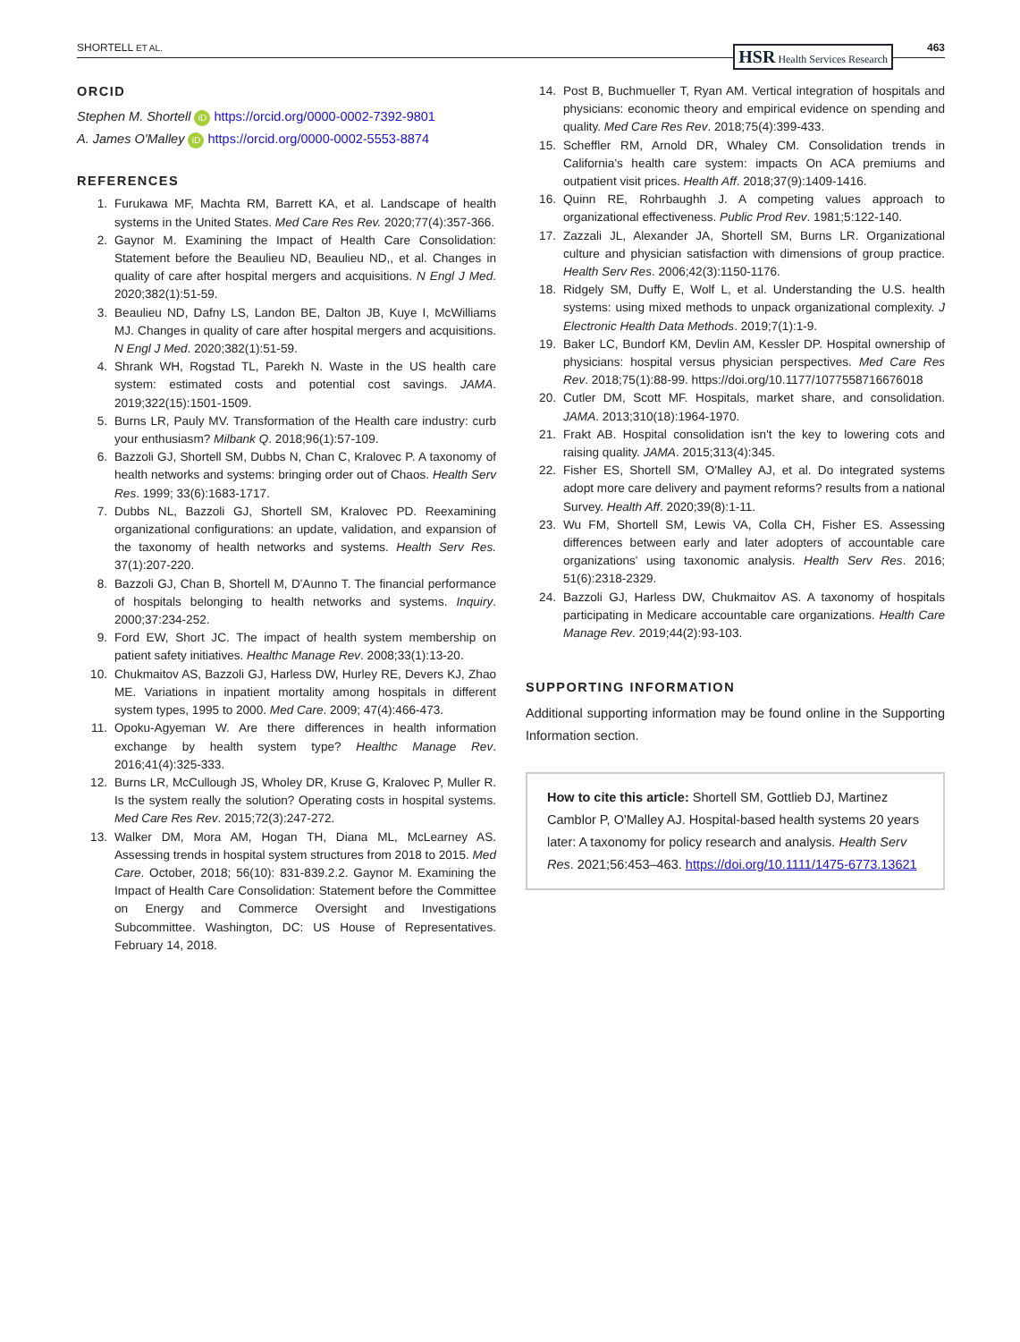SHORTELL ET AL. HSR Health Services Research 463
ORCID
Stephen M. Shortell iD https://orcid.org/0000-0002-7392-9801
A. James O'Malley iD https://orcid.org/0000-0002-5553-8874
REFERENCES
1. Furukawa MF, Machta RM, Barrett KA, et al. Landscape of health systems in the United States. Med Care Res Rev. 2020;77(4):357-366.
2. Gaynor M. Examining the Impact of Health Care Consolidation: Statement before the Beaulieu ND, Beaulieu ND,, et al. Changes in quality of care after hospital mergers and acquisitions. N Engl J Med. 2020;382(1):51-59.
3. Beaulieu ND, Dafny LS, Landon BE, Dalton JB, Kuye I, McWilliams MJ. Changes in quality of care after hospital mergers and acquisitions. N Engl J Med. 2020;382(1):51-59.
4. Shrank WH, Rogstad TL, Parekh N. Waste in the US health care system: estimated costs and potential cost savings. JAMA. 2019;322(15):1501-1509.
5. Burns LR, Pauly MV. Transformation of the Health care industry: curb your enthusiasm? Milbank Q. 2018;96(1):57-109.
6. Bazzoli GJ, Shortell SM, Dubbs N, Chan C, Kralovec P. A taxonomy of health networks and systems: bringing order out of Chaos. Health Serv Res. 1999; 33(6):1683-1717.
7. Dubbs NL, Bazzoli GJ, Shortell SM, Kralovec PD. Reexamining organizational configurations: an update, validation, and expansion of the taxonomy of health networks and systems. Health Serv Res. 37(1):207-220.
8. Bazzoli GJ, Chan B, Shortell M, D'Aunno T. The financial performance of hospitals belonging to health networks and systems. Inquiry. 2000;37:234-252.
9. Ford EW, Short JC. The impact of health system membership on patient safety initiatives. Healthc Manage Rev. 2008;33(1):13-20.
10. Chukmaitov AS, Bazzoli GJ, Harless DW, Hurley RE, Devers KJ, Zhao ME. Variations in inpatient mortality among hospitals in different system types, 1995 to 2000. Med Care. 2009; 47(4):466-473.
11. Opoku-Agyeman W. Are there differences in health information exchange by health system type? Healthc Manage Rev. 2016;41(4):325-333.
12. Burns LR, McCullough JS, Wholey DR, Kruse G, Kralovec P, Muller R. Is the system really the solution? Operating costs in hospital systems. Med Care Res Rev. 2015;72(3):247-272.
13. Walker DM, Mora AM, Hogan TH, Diana ML, McLearney AS. Assessing trends in hospital system structures from 2018 to 2015. Med Care. October, 2018; 56(10): 831-839.2.2. Gaynor M. Examining the Impact of Health Care Consolidation: Statement before the Committee on Energy and Commerce Oversight and Investigations Subcommittee. Washington, DC: US House of Representatives. February 14, 2018.
14. Post B, Buchmueller T, Ryan AM. Vertical integration of hospitals and physicians: economic theory and empirical evidence on spending and quality. Med Care Res Rev. 2018;75(4):399-433.
15. Scheffler RM, Arnold DR, Whaley CM. Consolidation trends in California's health care system: impacts On ACA premiums and outpatient visit prices. Health Aff. 2018;37(9):1409-1416.
16. Quinn RE, Rohrbaughh J. A competing values approach to organizational effectiveness. Public Prod Rev. 1981;5:122-140.
17. Zazzali JL, Alexander JA, Shortell SM, Burns LR. Organizational culture and physician satisfaction with dimensions of group practice. Health Serv Res. 2006;42(3):1150-1176.
18. Ridgely SM, Duffy E, Wolf L, et al. Understanding the U.S. health systems: using mixed methods to unpack organizational complexity. J Electronic Health Data Methods. 2019;7(1):1-9.
19. Baker LC, Bundorf KM, Devlin AM, Kessler DP. Hospital ownership of physicians: hospital versus physician perspectives. Med Care Res Rev. 2018;75(1):88-99. https://doi.org/10.1177/1077558716676018
20. Cutler DM, Scott MF. Hospitals, market share, and consolidation. JAMA. 2013;310(18):1964-1970.
21. Frakt AB. Hospital consolidation isn't the key to lowering cots and raising quality. JAMA. 2015;313(4):345.
22. Fisher ES, Shortell SM, O'Malley AJ, et al. Do integrated systems adopt more care delivery and payment reforms? results from a national Survey. Health Aff. 2020;39(8):1-11.
23. Wu FM, Shortell SM, Lewis VA, Colla CH, Fisher ES. Assessing differences between early and later adopters of accountable care organizations' using taxonomic analysis. Health Serv Res. 2016; 51(6):2318-2329.
24. Bazzoli GJ, Harless DW, Chukmaitov AS. A taxonomy of hospitals participating in Medicare accountable care organizations. Health Care Manage Rev. 2019;44(2):93-103.
SUPPORTING INFORMATION
Additional supporting information may be found online in the Supporting Information section.
How to cite this article: Shortell SM, Gottlieb DJ, Martinez Camblor P, O'Malley AJ. Hospital-based health systems 20 years later: A taxonomy for policy research and analysis. Health Serv Res. 2021;56:453–463. https://doi.org/10.1111/1475-6773.13621